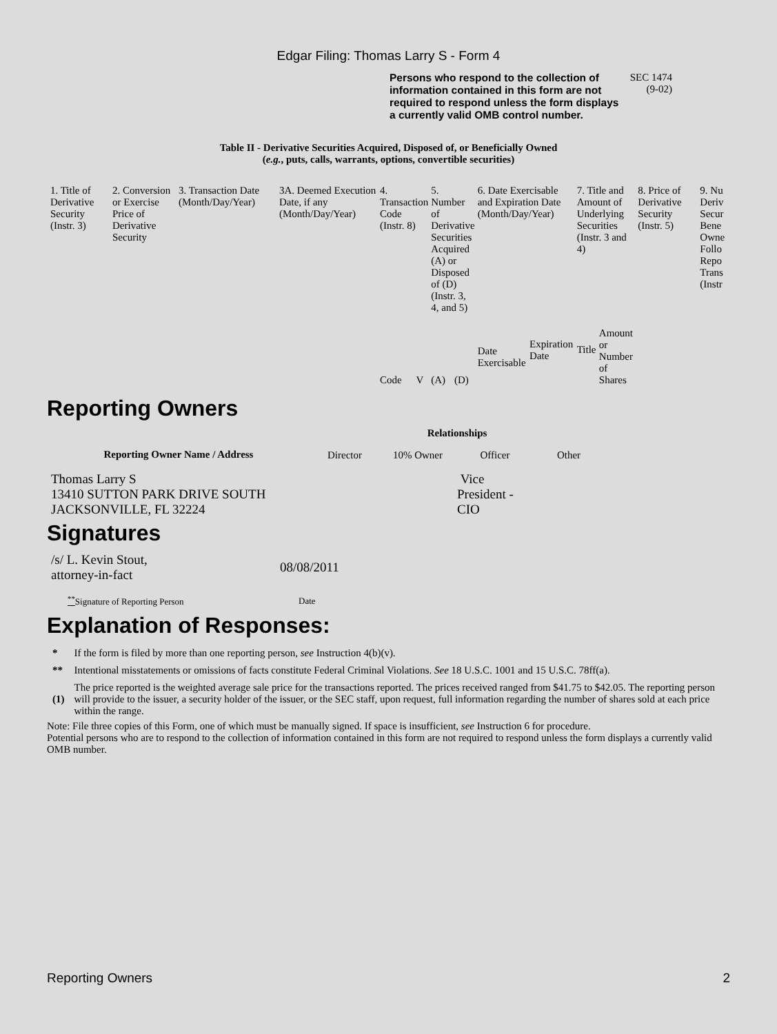Edgar Filing: Thomas Larry S - Form 4
Persons who respond to the collection of information contained in this form are not required to respond unless the form displays a currently valid OMB control number.
SEC 1474
(9-02)
Table II - Derivative Securities Acquired, Disposed of, or Beneficially Owned
(e.g., puts, calls, warrants, options, convertible securities)
| 1. Title of Derivative Security (Instr. 3) | 2. Conversion or Exercise Price of Derivative Security | 3. Transaction Date (Month/Day/Year) | 3A. Deemed Execution Date, if any (Month/Day/Year) | 4. Transaction Code (Instr. 8) | | 5. Number of Derivative Securities Acquired (A) or Disposed of (D) (Instr. 3, 4, and 5) | | 6. Date Exercisable and Expiration Date (Month/Day/Year) | | 7. Title and Amount of Underlying Securities (Instr. 3 and 4) | | 8. Price of Derivative Security (Instr. 5) | 9. Nu Deriv Secur Bene Owne Follo Repo Trans (Instr |
| | | | | Code | V | (A) | (D) | Date Exercisable | Expiration Date | Title | Amount or Number of Shares | | |
Reporting Owners
| Reporting Owner Name / Address | Relationships | | | |
| --- | --- | --- | --- | --- |
| | Director | 10% Owner | Officer | Other |
| Thomas Larry S 13410 SUTTON PARK DRIVE SOUTH JACKSONVILLE, FL 32224 | | | Vice President - CIO | |
Signatures
| /s/ L. Kevin Stout, attorney-in-fact | 08/08/2011 |
| <sup>**</sup> Signature of Reporting Person | Date |
Explanation of Responses:
| * | If the form is filed by more than one reporting person, see Instruction 4(b)(v). |
| ** | Intentional misstatements or omissions of facts constitute Federal Criminal Violations. See 18 U.S.C. 1001 and 15 U.S.C. 78ff(a). |
| (1) | The price reported is the weighted average sale price for the transactions reported. The prices received ranged from $41.75 to $42.05. The reporting person will provide to the issuer, a security holder of the issuer, or the SEC staff, upon request, full information regarding the number of shares sold at each price within the range. |
Note: File three copies of this Form, one of which must be manually signed. If space is insufficient, see Instruction 6 for procedure.
Potential persons who are to respond to the collection of information contained in this form are not required to respond unless the form displays a currently valid OMB number.
Reporting Owners 2